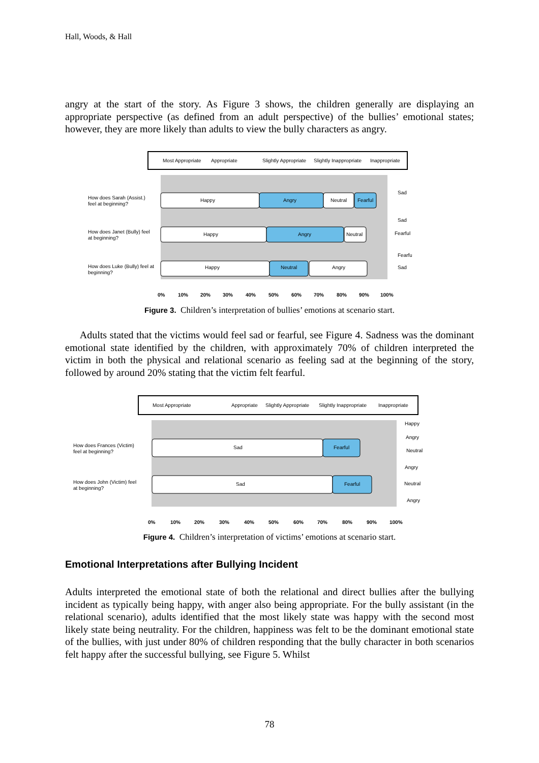Hall, Woods, & Hall
angry at the start of the story. As Figure 3 shows, the children generally are displaying an appropriate perspective (as defined from an adult perspective) of the bullies’ emotional states; however, they are more likely than adults to view the bully characters as angry.
Most Appropriate
Appropriate
Slightly Appropriate
Slightly Inappropriate
Inappropriate
How does Sarah (Assist.)
feel at beginning?
Happy
Angry
Neutral
Fearful
Sad
How does Janet (Bully) feel
at beginning?
Happy
Angry
Neutral
Sad
Fearful
How does Luke (Bully) feel at
beginning?
Happy
Neutral
Angry
Fearful
Sad
0%
10%
20%
30%
40%
50%
60%
70%
80%
90%
100%
Figure 3. Children’s interpretation of bullies’ emotions at scenario start.
Adults stated that the victims would feel sad or fearful, see Figure 4. Sadness was the dominant emotional state identified by the children, with approximately 70% of children interpreted the victim in both the physical and relational scenario as feeling sad at the beginning of the story, followed by around 20% stating that the victim felt fearful.
Most Appropriate
Appropriate
Slightly Appropriate
Slightly Inappropriate
Inappropriate
How does Frances (Victim)
feel at beginning?
Sad
Fearful
Happy
Angry
Neutral
How does John (Victim) feel
at beginning?
Sad
Fearful
Angry
Neutral
Angry
0%
10%
20%
30%
40%
50%
60%
70%
80%
90%
100%
Figure 4. Children’s interpretation of victims’ emotions at scenario start.
Emotional Interpretations after Bullying Incident
Adults interpreted the emotional state of both the relational and direct bullies after the bullying incident as typically being happy, with anger also being appropriate. For the bully assistant (in the relational scenario), adults identified that the most likely state was happy with the second most likely state being neutrality. For the children, happiness was felt to be the dominant emotional state of the bullies, with just under 80% of children responding that the bully character in both scenarios felt happy after the successful bullying, see Figure 5. Whilst
78